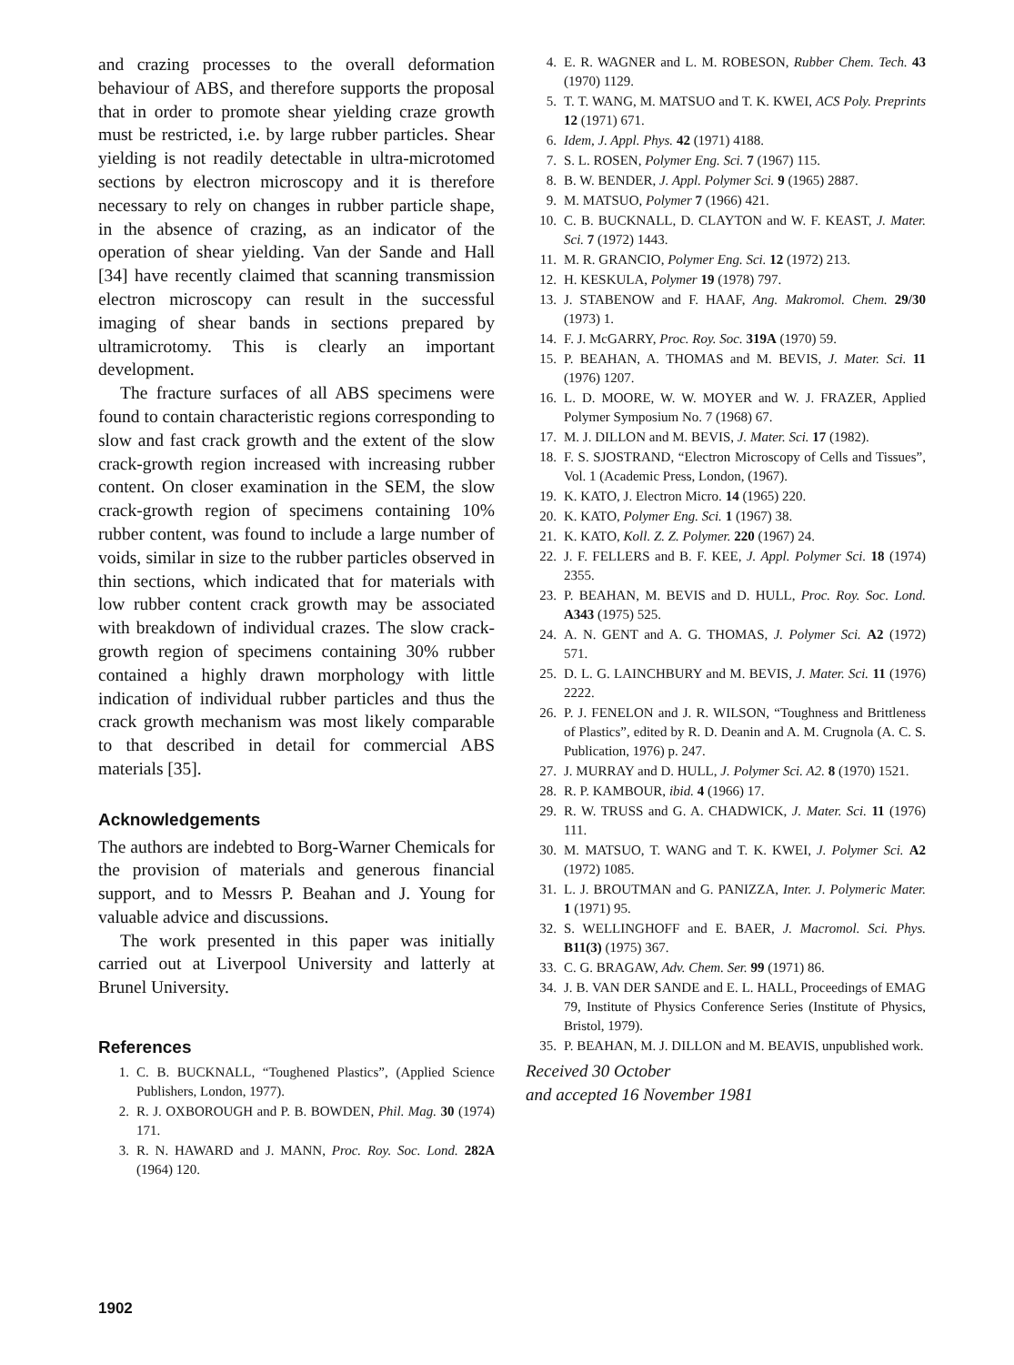and crazing processes to the overall deformation behaviour of ABS, and therefore supports the proposal that in order to promote shear yielding craze growth must be restricted, i.e. by large rubber particles. Shear yielding is not readily detectable in ultra-microtomed sections by electron microscopy and it is therefore necessary to rely on changes in rubber particle shape, in the absence of crazing, as an indicator of the operation of shear yielding. Van der Sande and Hall [34] have recently claimed that scanning transmission electron microscopy can result in the successful imaging of shear bands in sections prepared by ultramicrotomy. This is clearly an important development.
The fracture surfaces of all ABS specimens were found to contain characteristic regions corresponding to slow and fast crack growth and the extent of the slow crack-growth region increased with increasing rubber content. On closer examination in the SEM, the slow crack-growth region of specimens containing 10% rubber content, was found to include a large number of voids, similar in size to the rubber particles observed in thin sections, which indicated that for materials with low rubber content crack growth may be associated with breakdown of individual crazes. The slow crack-growth region of specimens containing 30% rubber contained a highly drawn morphology with little indication of individual rubber particles and thus the crack growth mechanism was most likely comparable to that described in detail for commercial ABS materials [35].
Acknowledgements
The authors are indebted to Borg-Warner Chemicals for the provision of materials and generous financial support, and to Messrs P. Beahan and J. Young for valuable advice and discussions.
The work presented in this paper was initially carried out at Liverpool University and latterly at Brunel University.
References
1. C. B. BUCKNALL, “Toughened Plastics”, (Applied Science Publishers, London, 1977).
2. R. J. OXBOROUGH and P. B. BOWDEN, Phil. Mag. 30 (1974) 171.
3. R. N. HAWARD and J. MANN, Proc. Roy. Soc. Lond. 282A (1964) 120.
4. E. R. WAGNER and L. M. ROBESON, Rubber Chem. Tech. 43 (1970) 1129.
5. T. T. WANG, M. MATSUO and T. K. KWEI, ACS Poly. Preprints 12 (1971) 671.
6. Idem, J. Appl. Phys. 42 (1971) 4188.
7. S. L. ROSEN, Polymer Eng. Sci. 7 (1967) 115.
8. B. W. BENDER, J. Appl. Polymer Sci. 9 (1965) 2887.
9. M. MATSUO, Polymer 7 (1966) 421.
10. C. B. BUCKNALL, D. CLAYTON and W. F. KEAST, J. Mater. Sci. 7 (1972) 1443.
11. M. R. GRANCIO, Polymer Eng. Sci. 12 (1972) 213.
12. H. KESKULA, Polymer 19 (1978) 797.
13. J. STABENOW and F. HAAF, Ang. Makromol. Chem. 29/30 (1973) 1.
14. F. J. McGARRY, Proc. Roy. Soc. 319A (1970) 59.
15. P. BEAHAN, A. THOMAS and M. BEVIS, J. Mater. Sci. 11 (1976) 1207.
16. L. D. MOORE, W. W. MOYER and W. J. FRAZER, Applied Polymer Symposium No. 7 (1968) 67.
17. M. J. DILLON and M. BEVIS, J. Mater. Sci. 17 (1982).
18. F. S. SJOSTRAND, “Electron Microscopy of Cells and Tissues”, Vol. 1 (Academic Press, London, (1967).
19. K. KATO, J. Electron Micro. 14 (1965) 220.
20. K. KATO, Polymer Eng. Sci. 1 (1967) 38.
21. K. KATO, Koll. Z. Z. Polymer. 220 (1967) 24.
22. J. F. FELLERS and B. F. KEE, J. Appl. Polymer Sci. 18 (1974) 2355.
23. P. BEAHAN, M. BEVIS and D. HULL, Proc. Roy. Soc. Lond. A343 (1975) 525.
24. A. N. GENT and A. G. THOMAS, J. Polymer Sci. A2 (1972) 571.
25. D. L. G. LAINCHBURY and M. BEVIS, J. Mater. Sci. 11 (1976) 2222.
26. P. J. FENELON and J. R. WILSON, “Toughness and Brittleness of Plastics”, edited by R. D. Deanin and A. M. Crugnola (A. C. S. Publication, 1976) p. 247.
27. J. MURRAY and D. HULL, J. Polymer Sci. A2. 8 (1970) 1521.
28. R. P. KAMBOUR, ibid. 4 (1966) 17.
29. R. W. TRUSS and G. A. CHADWICK, J. Mater. Sci. 11 (1976) 111.
30. M. MATSUO, T. WANG and T. K. KWEI, J. Polymer Sci. A2 (1972) 1085.
31. L. J. BROUTMAN and G. PANIZZA, Inter. J. Polymeric Mater. 1 (1971) 95.
32. S. WELLINGHOFF and E. BAER, J. Macromol. Sci. Phys. B11(3) (1975) 367.
33. C. G. BRAGAW, Adv. Chem. Ser. 99 (1971) 86.
34. J. B. VAN DER SANDE and E. L. HALL, Proceedings of EMAG 79, Institute of Physics Conference Series (Institute of Physics, Bristol, 1979).
35. P. BEAHAN, M. J. DILLON and M. BEAVIS, unpublished work.
Received 30 October
and accepted 16 November 1981
1902